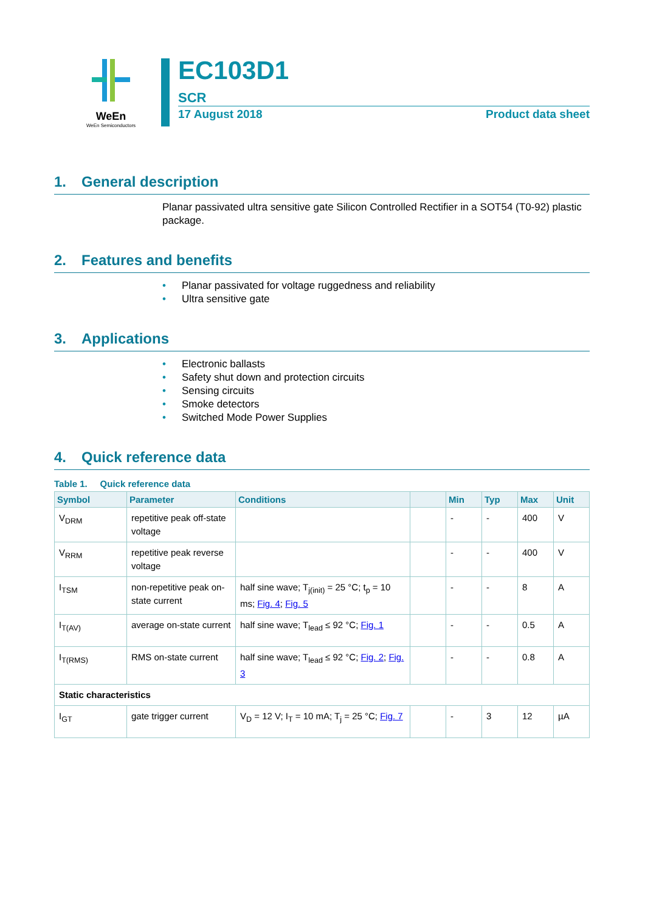WeEn
WeEn Semiconductors
EC103D1
SCR
17 August 2018 Product data sheet
1. General description
Planar passivated ultra sensitive gate Silicon Controlled Rectifier in a SOT54 (T0-92) plastic package.
2. Features and benefits
• Planar passivated for voltage ruggedness and reliability
• Ultra sensitive gate
3. Applications
• Electronic ballasts
• Safety shut down and protection circuits
• Sensing circuits
• Smoke detectors
• Switched Mode Power Supplies
4. Quick reference data
Table 1. Quick reference data
| Symbol | Parameter | Conditions | | Min | Typ | Max | Unit |
| --- | --- | --- | --- | --- | --- | --- | --- |
| V<sub>DRM</sub> | repetitive peak off-state voltage | | | - | - | 400 | V |
| V<sub>RRM</sub> | repetitive peak reverse voltage | | | - | - | 400 | V |
| I<sub>TSM</sub> | non-repetitive peak on-state current | half sine wave; T<sub>j(init)</sub> = 25 °C; t<sub>p</sub> = 10 ms; Fig. 4 ; Fig. 5 | | - | - | 8 | A |
| I<sub>T(AV)</sub> | average on-state current | half sine wave; T<sub>lead</sub> ≤ 92 °C; Fig. 1 | | - | - | 0.5 | A |
| I<sub>T(RMS)</sub> | RMS on-state current | half sine wave; T<sub>lead</sub> ≤ 92 °C; Fig. 2 ; Fig. 3 | | - | - | 0.8 | A |
| Static characteristics | | | | | | | |
| I<sub>GT</sub> | gate trigger current | V<sub>D</sub> = 12 V; I<sub>T</sub> = 10 mA; T<sub>j</sub> = 25 °C; Fig. 7 | | - | 3 | 12 | µA |